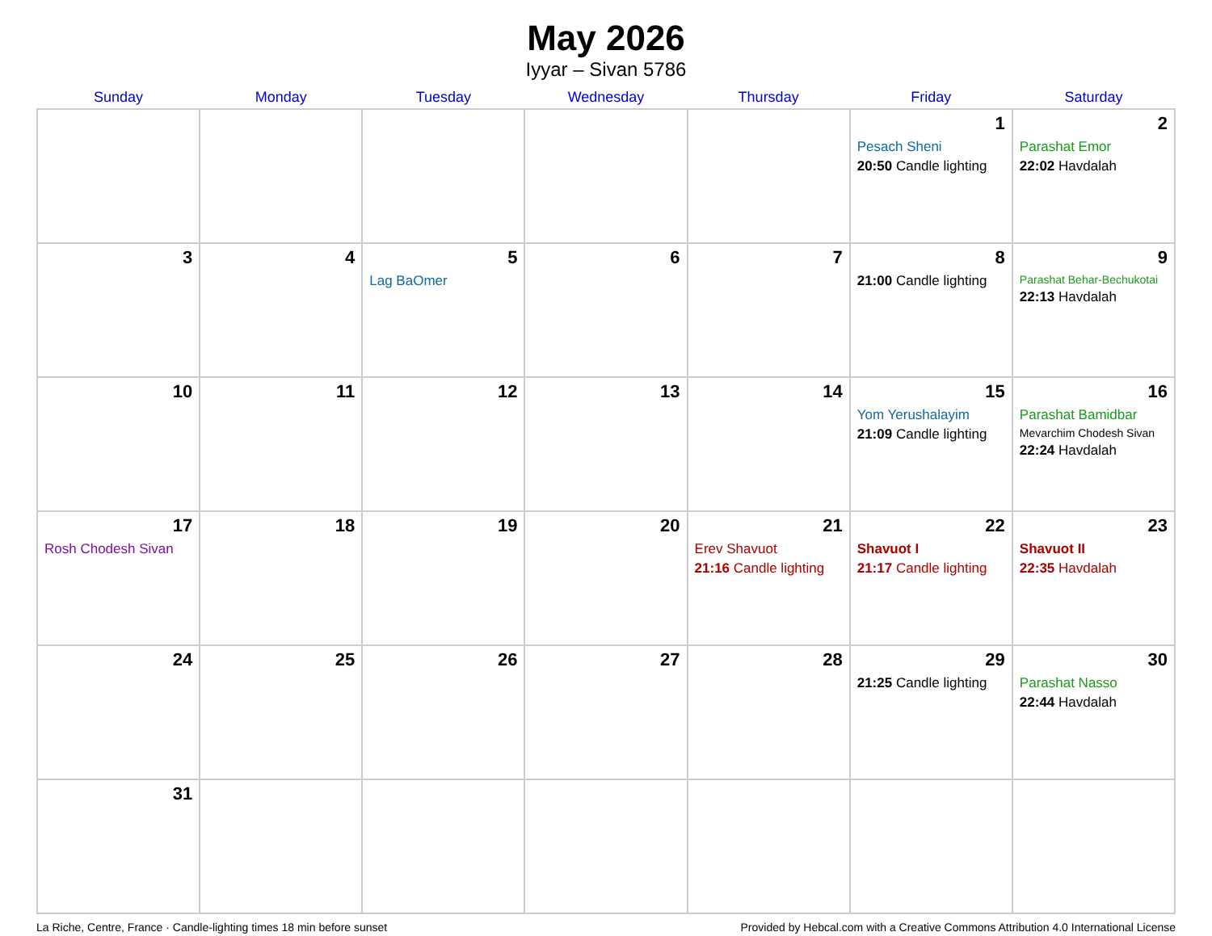May 2026
Iyyar – Sivan 5786
| Sunday | Monday | Tuesday | Wednesday | Thursday | Friday | Saturday |
| --- | --- | --- | --- | --- | --- | --- |
| | | | | | 1 Pesach Sheni 20:50 Candle lighting | 2 Parashat Emor 22:02 Havdalah |
| 3 | 4 | 5 Lag BaOmer | 6 | 7 | 8 21:00 Candle lighting | 9 Parashat Behar-Bechukotai 22:13 Havdalah |
| 10 | 11 | 12 | 13 | 14 | 15 Yom Yerushalayim 21:09 Candle lighting | 16 Parashat Bamidbar Mevarchim Chodesh Sivan 22:24 Havdalah |
| 17 Rosh Chodesh Sivan | 18 | 19 | 20 | 21 Erev Shavuot 21:16 Candle lighting | 22 Shavuot I 21:17 Candle lighting | 23 Shavuot II 22:35 Havdalah |
| 24 | 25 | 26 | 27 | 28 | 29 21:25 Candle lighting | 30 Parashat Nasso 22:44 Havdalah |
| 31 | | | | | | |
La Riche, Centre, France · Candle-lighting times 18 min before sunset Provided by Hebcal.com with a Creative Commons Attribution 4.0 International License